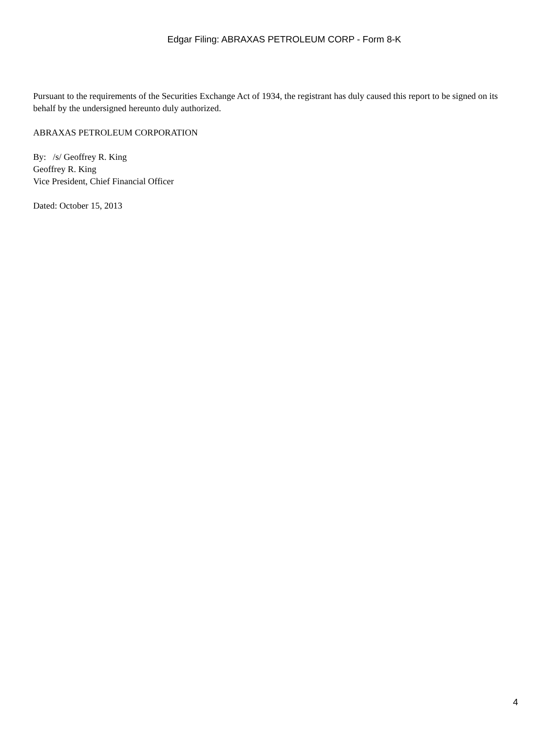Edgar Filing: ABRAXAS PETROLEUM CORP - Form 8-K
Pursuant to the requirements of the Securities Exchange Act of 1934, the registrant has duly caused this report to be signed on its behalf by the undersigned hereunto duly authorized.
ABRAXAS PETROLEUM CORPORATION
By: /s/ Geoffrey R. King
Geoffrey R. King
Vice President, Chief Financial Officer
Dated: October 15, 2013
4